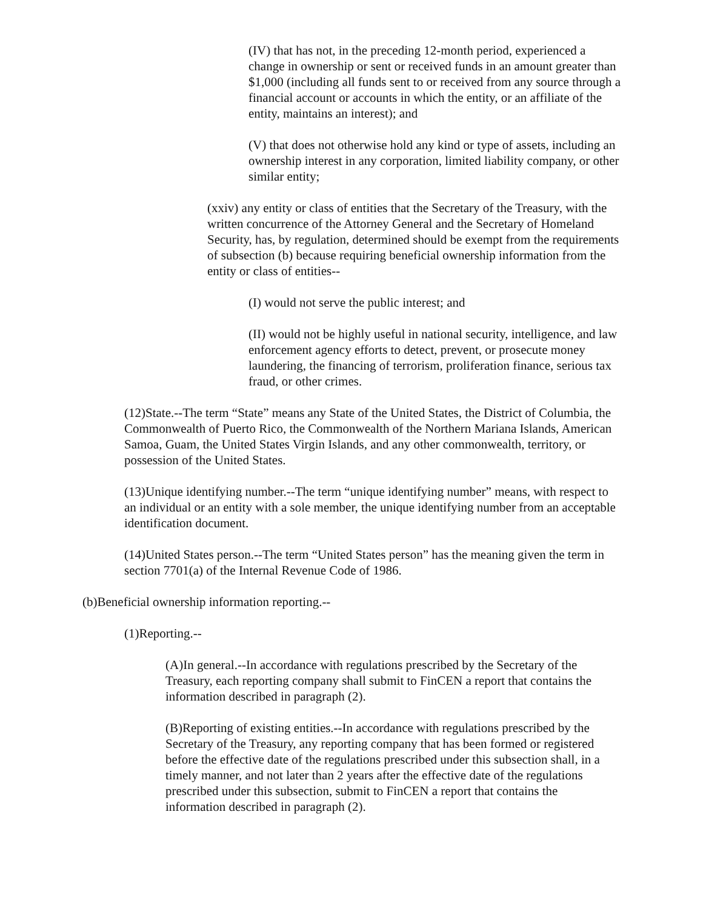(IV) that has not, in the preceding 12-month period, experienced a change in ownership or sent or received funds in an amount greater than $1,000 (including all funds sent to or received from any source through a financial account or accounts in which the entity, or an affiliate of the entity, maintains an interest); and
(V) that does not otherwise hold any kind or type of assets, including an ownership interest in any corporation, limited liability company, or other similar entity;
(xxiv) any entity or class of entities that the Secretary of the Treasury, with the written concurrence of the Attorney General and the Secretary of Homeland Security, has, by regulation, determined should be exempt from the requirements of subsection (b) because requiring beneficial ownership information from the entity or class of entities--
(I) would not serve the public interest; and
(II) would not be highly useful in national security, intelligence, and law enforcement agency efforts to detect, prevent, or prosecute money laundering, the financing of terrorism, proliferation finance, serious tax fraud, or other crimes.
(12)State.--The term “State” means any State of the United States, the District of Columbia, the Commonwealth of Puerto Rico, the Commonwealth of the Northern Mariana Islands, American Samoa, Guam, the United States Virgin Islands, and any other commonwealth, territory, or possession of the United States.
(13)Unique identifying number.--The term “unique identifying number” means, with respect to an individual or an entity with a sole member, the unique identifying number from an acceptable identification document.
(14)United States person.--The term “United States person” has the meaning given the term in section 7701(a) of the Internal Revenue Code of 1986.
(b)Beneficial ownership information reporting.--
(1)Reporting.--
(A)In general.--In accordance with regulations prescribed by the Secretary of the Treasury, each reporting company shall submit to FinCEN a report that contains the information described in paragraph (2).
(B)Reporting of existing entities.--In accordance with regulations prescribed by the Secretary of the Treasury, any reporting company that has been formed or registered before the effective date of the regulations prescribed under this subsection shall, in a timely manner, and not later than 2 years after the effective date of the regulations prescribed under this subsection, submit to FinCEN a report that contains the information described in paragraph (2).